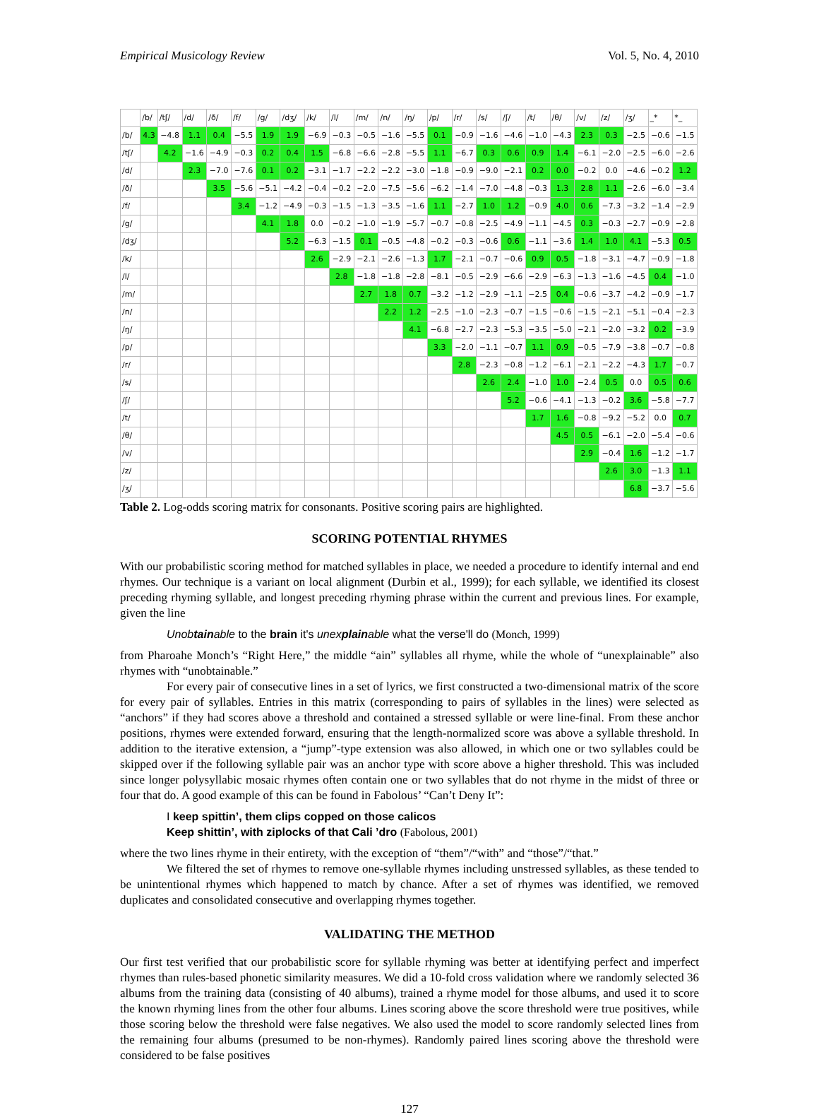Empirical Musicology Review Vol. 5, No. 4, 2010
| | /b/ | /tʃ/ | /d/ | /ð/ | /f/ | /g/ | /dʒ/ | /k/ | /l/ | /m/ | /n/ | /ŋ/ | /p/ | /r/ | /s/ | /ʃ/ | /t/ | /θ/ | /v/ | /z/ | /ʒ/ | _* | *_ |
| --- | --- | --- | --- | --- | --- | --- | --- | --- | --- | --- | --- | --- | --- | --- | --- | --- | --- | --- | --- | --- | --- | --- | --- |
| /b/ | 4.3 | −4.8 | 1.1 | 0.4 | −5.5 | 1.9 | 1.9 | −6.9 | −0.3 | −0.5 | −1.6 | −5.5 | 0.1 | −0.9 | −1.6 | −4.6 | −1.0 | −4.3 | 2.3 | 0.3 | −2.5 | −0.6 | −1.5 |
| /tʃ/ | | 4.2 | −1.6 | −4.9 | −0.3 | 0.2 | 0.4 | 1.5 | −6.8 | −6.6 | −2.8 | −5.5 | 1.1 | −6.7 | 0.3 | 0.6 | 0.9 | 1.4 | −6.1 | −2.0 | −2.5 | −6.0 | −2.6 |
| /d/ | | | 2.3 | −7.0 | −7.6 | 0.1 | 0.2 | −3.1 | −1.7 | −2.2 | −2.2 | −3.0 | −1.8 | −0.9 | −9.0 | −2.1 | 0.2 | 0.0 | −0.2 | 0.0 | −4.6 | −0.2 | 1.2 |
| /ð/ | | | | 3.5 | −5.6 | −5.1 | −4.2 | −0.4 | −0.2 | −2.0 | −7.5 | −5.6 | −6.2 | −1.4 | −7.0 | −4.8 | −0.3 | 1.3 | 2.8 | 1.1 | −2.6 | −6.0 | −3.4 |
| /f/ | | | | | 3.4 | −1.2 | −4.9 | −0.3 | −1.5 | −1.3 | −3.5 | −1.6 | 1.1 | −2.7 | 1.0 | 1.2 | −0.9 | 4.0 | 0.6 | −7.3 | −3.2 | −1.4 | −2.9 |
| /g/ | | | | | | 4.1 | 1.8 | 0.0 | −0.2 | −1.0 | −1.9 | −5.7 | −0.7 | −0.8 | −2.5 | −4.9 | −1.1 | −4.5 | 0.3 | −0.3 | −2.7 | −0.9 | −2.8 |
| /dʒ/ | | | | | | | 5.2 | −6.3 | −1.5 | 0.1 | −0.5 | −4.8 | −0.2 | −0.3 | −0.6 | 0.6 | −1.1 | −3.6 | 1.4 | 1.0 | 4.1 | −5.3 | 0.5 |
| /k/ | | | | | | | | 2.6 | −2.9 | −2.1 | −2.6 | −1.3 | 1.7 | −2.1 | −0.7 | −0.6 | 0.9 | 0.5 | −1.8 | −3.1 | −4.7 | −0.9 | −1.8 |
| /l/ | | | | | | | | | 2.8 | −1.8 | −1.8 | −2.8 | −8.1 | −0.5 | −2.9 | −6.6 | −2.9 | −6.3 | −1.3 | −1.6 | −4.5 | 0.4 | −1.0 |
| /m/ | | | | | | | | | | 2.7 | 1.8 | 0.7 | −3.2 | −1.2 | −2.9 | −1.1 | −2.5 | 0.4 | −0.6 | −3.7 | −4.2 | −0.9 | −1.7 |
| /n/ | | | | | | | | | | | 2.2 | 1.2 | −2.5 | −1.0 | −2.3 | −0.7 | −1.5 | −0.6 | −1.5 | −2.1 | −5.1 | −0.4 | −2.3 |
| /ŋ/ | | | | | | | | | | | | 4.1 | −6.8 | −2.7 | −2.3 | −5.3 | −3.5 | −5.0 | −2.1 | −2.0 | −3.2 | 0.2 | −3.9 |
| /p/ | | | | | | | | | | | | | 3.3 | −2.0 | −1.1 | −0.7 | 1.1 | 0.9 | −0.5 | −7.9 | −3.8 | −0.7 | −0.8 |
| /r/ | | | | | | | | | | | | | | 2.8 | −2.3 | −0.8 | −1.2 | −6.1 | −2.1 | −2.2 | −4.3 | 1.7 | −0.7 |
| /s/ | | | | | | | | | | | | | | | 2.6 | 2.4 | −1.0 | 1.0 | −2.4 | 0.5 | 0.0 | 0.5 | 0.6 |
| /ʃ/ | | | | | | | | | | | | | | | | 5.2 | −0.6 | −4.1 | −1.3 | −0.2 | 3.6 | −5.8 | −7.7 |
| /t/ | | | | | | | | | | | | | | | | | 1.7 | 1.6 | −0.8 | −9.2 | −5.2 | 0.0 | 0.7 |
| /θ/ | | | | | | | | | | | | | | | | | | 4.5 | 0.5 | −6.1 | −2.0 | −5.4 | −0.6 |
| /v/ | | | | | | | | | | | | | | | | | | | 2.9 | −0.4 | 1.6 | −1.2 | −1.7 |
| /z/ | | | | | | | | | | | | | | | | | | | | 2.6 | 3.0 | −1.3 | 1.1 |
| /ʒ/ | | | | | | | | | | | | | | | | | | | | | 6.8 | −3.7 | −5.6 |
Table 2. Log-odds scoring matrix for consonants. Positive scoring pairs are highlighted.
SCORING POTENTIAL RHYMES
With our probabilistic scoring method for matched syllables in place, we needed a procedure to identify internal and end rhymes. Our technique is a variant on local alignment (Durbin et al., 1999); for each syllable, we identified its closest preceding rhyming syllable, and longest preceding rhyming phrase within the current and previous lines. For example, given the line
Unobtainable to the brain it's unexplainable what the verse'll do (Monch, 1999)
from Pharoahe Monch’s “Right Here,” the middle “ain” syllables all rhyme, while the whole of “unexplainable” also rhymes with “unobtainable.”
For every pair of consecutive lines in a set of lyrics, we first constructed a two-dimensional matrix of the score for every pair of syllables. Entries in this matrix (corresponding to pairs of syllables in the lines) were selected as “anchors” if they had scores above a threshold and contained a stressed syllable or were line-final. From these anchor positions, rhymes were extended forward, ensuring that the length-normalized score was above a syllable threshold. In addition to the iterative extension, a “jump”-type extension was also allowed, in which one or two syllables could be skipped over if the following syllable pair was an anchor type with score above a higher threshold. This was included since longer polysyllabic mosaic rhymes often contain one or two syllables that do not rhyme in the midst of three or four that do. A good example of this can be found in Fabolous’ “Can’t Deny It”:
I keep spittin’, them clips copped on those calicos
Keep shittin’, with ziplocks of that Cali ’dro (Fabolous, 2001)
where the two lines rhyme in their entirety, with the exception of “them”/“with” and “those”/“that.”
We filtered the set of rhymes to remove one-syllable rhymes including unstressed syllables, as these tended to be unintentional rhymes which happened to match by chance. After a set of rhymes was identified, we removed duplicates and consolidated consecutive and overlapping rhymes together.
VALIDATING THE METHOD
Our first test verified that our probabilistic score for syllable rhyming was better at identifying perfect and imperfect rhymes than rules-based phonetic similarity measures. We did a 10-fold cross validation where we randomly selected 36 albums from the training data (consisting of 40 albums), trained a rhyme model for those albums, and used it to score the known rhyming lines from the other four albums. Lines scoring above the score threshold were true positives, while those scoring below the threshold were false negatives. We also used the model to score randomly selected lines from the remaining four albums (presumed to be non-rhymes). Randomly paired lines scoring above the threshold were considered to be false positives
127